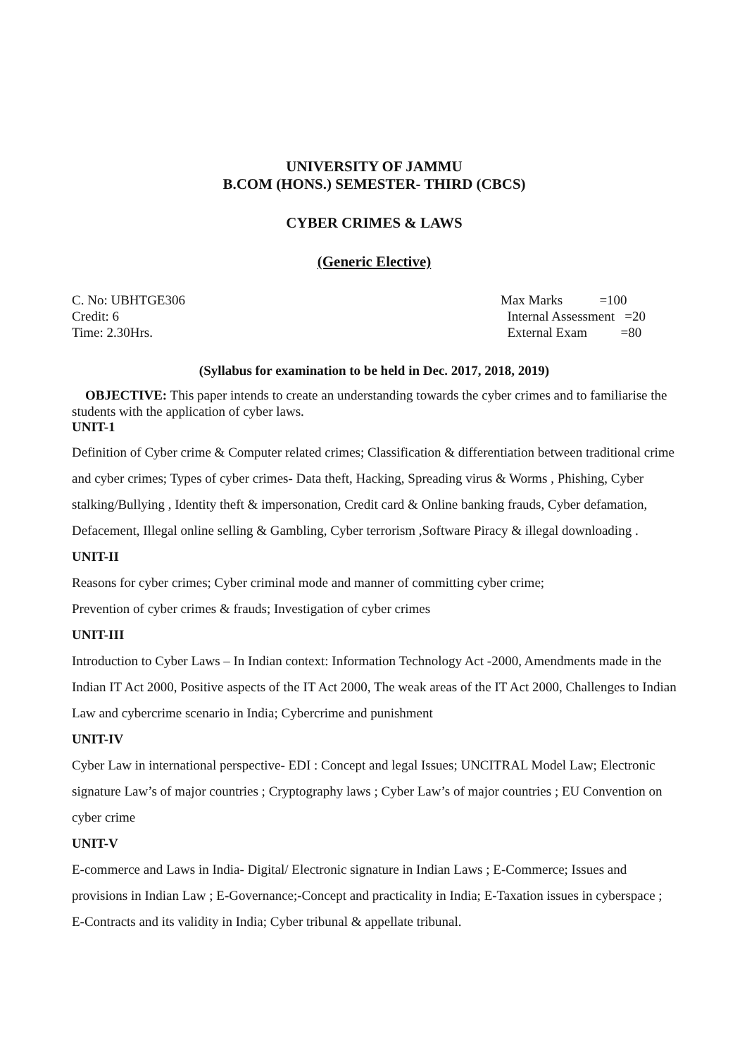UNIVERSITY OF JAMMU
B.COM (HONS.) SEMESTER- THIRD (CBCS)
CYBER CRIMES & LAWS
(Generic Elective)
C. No: UBHTGE306
Credit: 6
Time: 2.30Hrs.
Max Marks =100
Internal Assessment =20
External Exam =80
(Syllabus for examination to be held in Dec. 2017, 2018, 2019)
OBJECTIVE: This paper intends to create an understanding towards the cyber crimes and to familiarise the students with the application of cyber laws.
UNIT-1
Definition of Cyber crime & Computer related crimes; Classification & differentiation between traditional crime and cyber crimes; Types of cyber crimes- Data theft, Hacking, Spreading virus & Worms , Phishing, Cyber stalking/Bullying , Identity theft & impersonation, Credit card & Online banking frauds, Cyber defamation, Defacement, Illegal online selling & Gambling, Cyber terrorism ,Software Piracy & illegal downloading .
UNIT-II
Reasons for cyber crimes; Cyber criminal mode and manner of committing cyber crime;
Prevention of cyber crimes & frauds; Investigation of cyber crimes
UNIT-III
Introduction to Cyber Laws – In Indian context: Information Technology Act -2000, Amendments made in the Indian IT Act 2000, Positive aspects of the IT Act 2000, The weak areas of the IT Act 2000, Challenges to Indian Law and cybercrime scenario in India; Cybercrime and punishment
UNIT-IV
Cyber Law in international perspective- EDI : Concept and legal Issues; UNCITRAL Model Law; Electronic signature Law’s of major countries ; Cryptography laws ; Cyber Law’s of major countries ; EU Convention on cyber crime
UNIT-V
E-commerce and Laws in India- Digital/ Electronic signature in Indian Laws ; E-Commerce; Issues and provisions in Indian Law ; E-Governance;-Concept and practicality in India; E-Taxation issues in cyberspace ; E-Contracts and its validity in India; Cyber tribunal & appellate tribunal.